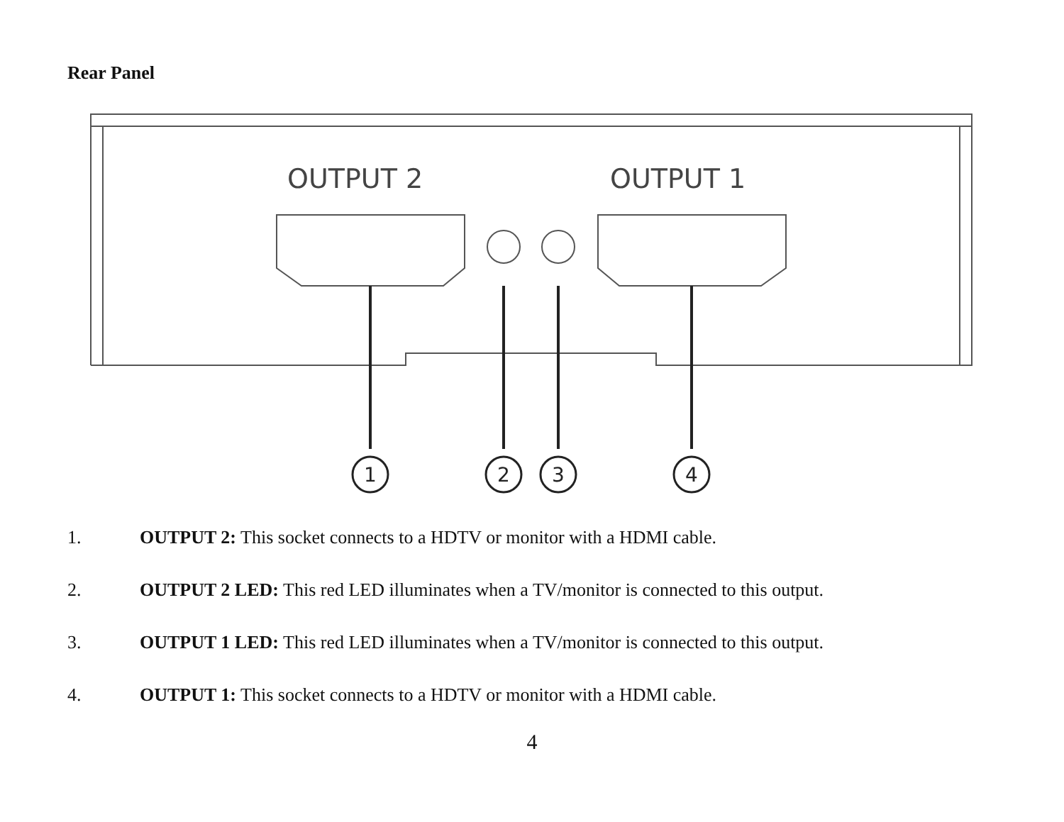Rear Panel
OUTPUT 2
OUTPUT 1
1
2
3
4
1. OUTPUT 2: This socket connects to a HDTV or monitor with a HDMI cable.
2. OUTPUT 2 LED: This red LED illuminates when a TV/monitor is connected to this output.
3. OUTPUT 1 LED: This red LED illuminates when a TV/monitor is connected to this output.
4. OUTPUT 1: This socket connects to a HDTV or monitor with a HDMI cable.
4